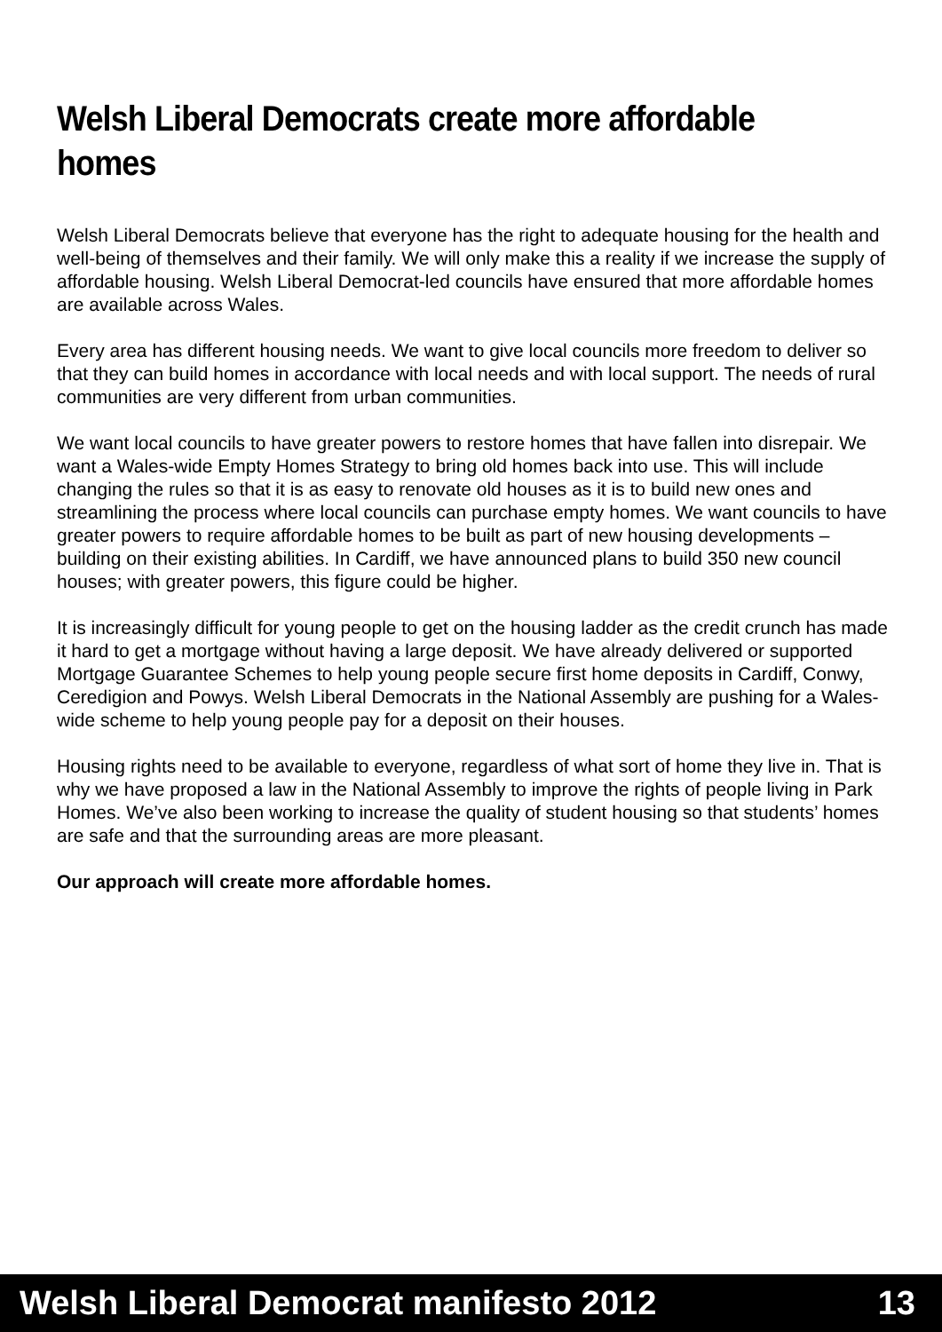Welsh Liberal Democrats create more affordable homes
Welsh Liberal Democrats believe that everyone has the right to adequate housing for the health and well-being of themselves and their family. We will only make this a reality if we increase the supply of affordable housing. Welsh Liberal Democrat-led councils have ensured that more affordable homes are available across Wales.
Every area has different housing needs. We want to give local councils more freedom to deliver so that they can build homes in accordance with local needs and with local support. The needs of rural communities are very different from urban communities.
We want local councils to have greater powers to restore homes that have fallen into disrepair. We want a Wales-wide Empty Homes Strategy to bring old homes back into use. This will include changing the rules so that it is as easy to renovate old houses as it is to build new ones and streamlining the process where local councils can purchase empty homes. We want councils to have greater powers to require affordable homes to be built as part of new housing developments – building on their existing abilities. In Cardiff, we have announced plans to build 350 new council houses; with greater powers, this figure could be higher.
It is increasingly difficult for young people to get on the housing ladder as the credit crunch has made it hard to get a mortgage without having a large deposit. We have already delivered or supported Mortgage Guarantee Schemes to help young people secure first home deposits in Cardiff, Conwy, Ceredigion and Powys. Welsh Liberal Democrats in the National Assembly are pushing for a Wales-wide scheme to help young people pay for a deposit on their houses.
Housing rights need to be available to everyone, regardless of what sort of home they live in. That is why we have proposed a law in the National Assembly to improve the rights of people living in Park Homes. We’ve also been working to increase the quality of student housing so that students’ homes are safe and that the surrounding areas are more pleasant.
Our approach will create more affordable homes.
Welsh Liberal Democrat manifesto 2012 13